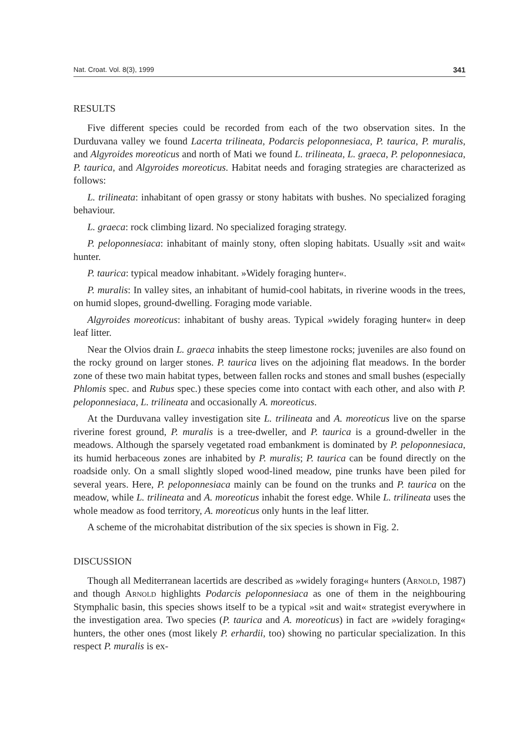Nat. Croat. Vol. 8(3), 1999 341
RESULTS
Five different species could be recorded from each of the two observation sites. In the Durduvana valley we found Lacerta trilineata, Podarcis peloponnesiaca, P. taurica, P. muralis, and Algyroides moreoticus and north of Mati we found L. trilineata, L. graeca, P. peloponnesiaca, P. taurica, and Algyroides moreoticus. Habitat needs and foraging strategies are characterized as follows:
L. trilineata: inhabitant of open grassy or stony habitats with bushes. No specialized foraging behaviour.
L. graeca: rock climbing lizard. No specialized foraging strategy.
P. peloponnesiaca: inhabitant of mainly stony, often sloping habitats. Usually »sit and wait« hunter.
P. taurica: typical meadow inhabitant. »Widely foraging hunter«.
P. muralis: In valley sites, an inhabitant of humid-cool habitats, in riverine woods in the trees, on humid slopes, ground-dwelling. Foraging mode variable.
Algyroides moreoticus: inhabitant of bushy areas. Typical »widely foraging hunter« in deep leaf litter.
Near the Olvios drain L. graeca inhabits the steep limestone rocks; juveniles are also found on the rocky ground on larger stones. P. taurica lives on the adjoining flat meadows. In the border zone of these two main habitat types, between fallen rocks and stones and small bushes (especially Phlomis spec. and Rubus spec.) these species come into contact with each other, and also with P. peloponnesiaca, L. trilineata and occasionally A. moreoticus.
At the Durduvana valley investigation site L. trilineata and A. moreoticus live on the sparse riverine forest ground, P. muralis is a tree-dweller, and P. taurica is a ground-dweller in the meadows. Although the sparsely vegetated road embankment is dominated by P. peloponnesiaca, its humid herbaceous zones are inhabited by P. muralis; P. taurica can be found directly on the roadside only. On a small slightly sloped wood-lined meadow, pine trunks have been piled for several years. Here, P. peloponnesiaca mainly can be found on the trunks and P. taurica on the meadow, while L. trilineata and A. moreoticus inhabit the forest edge. While L. trilineata uses the whole meadow as food territory, A. moreoticus only hunts in the leaf litter.
A scheme of the microhabitat distribution of the six species is shown in Fig. 2.
DISCUSSION
Though all Mediterranean lacertids are described as »widely foraging« hunters (Arnold, 1987) and though Arnold highlights Podarcis peloponnesiaca as one of them in the neighbouring Stymphalic basin, this species shows itself to be a typical »sit and wait« strategist everywhere in the investigation area. Two species (P. taurica and A. moreoticus) in fact are »widely foraging« hunters, the other ones (most likely P. erhardii, too) showing no particular specialization. In this respect P. muralis is ex-